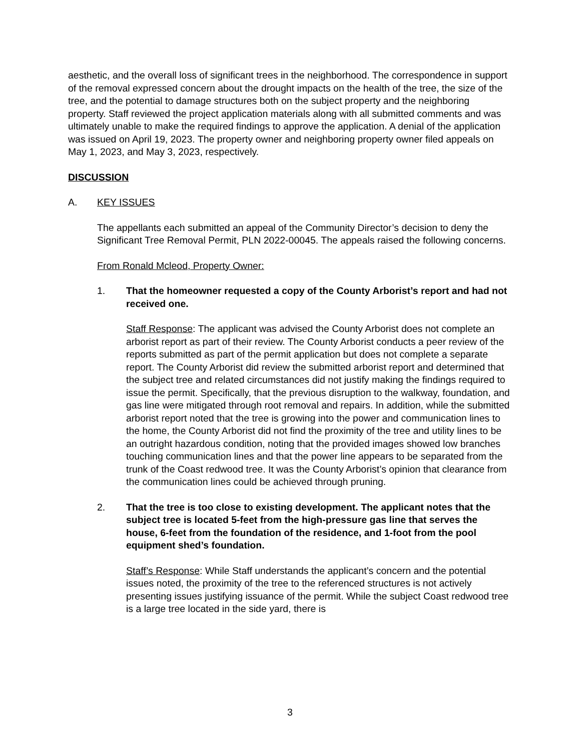aesthetic, and the overall loss of significant trees in the neighborhood. The correspondence in support of the removal expressed concern about the drought impacts on the health of the tree, the size of the tree, and the potential to damage structures both on the subject property and the neighboring property. Staff reviewed the project application materials along with all submitted comments and was ultimately unable to make the required findings to approve the application. A denial of the application was issued on April 19, 2023. The property owner and neighboring property owner filed appeals on May 1, 2023, and May 3, 2023, respectively.
DISCUSSION
A. KEY ISSUES
The appellants each submitted an appeal of the Community Director’s decision to deny the Significant Tree Removal Permit, PLN 2022-00045. The appeals raised the following concerns.
From Ronald Mcleod, Property Owner:
1. That the homeowner requested a copy of the County Arborist’s report and had not received one.
Staff Response: The applicant was advised the County Arborist does not complete an arborist report as part of their review. The County Arborist conducts a peer review of the reports submitted as part of the permit application but does not complete a separate report. The County Arborist did review the submitted arborist report and determined that the subject tree and related circumstances did not justify making the findings required to issue the permit. Specifically, that the previous disruption to the walkway, foundation, and gas line were mitigated through root removal and repairs. In addition, while the submitted arborist report noted that the tree is growing into the power and communication lines to the home, the County Arborist did not find the proximity of the tree and utility lines to be an outright hazardous condition, noting that the provided images showed low branches touching communication lines and that the power line appears to be separated from the trunk of the Coast redwood tree. It was the County Arborist’s opinion that clearance from the communication lines could be achieved through pruning.
2. That the tree is too close to existing development. The applicant notes that the subject tree is located 5-feet from the high-pressure gas line that serves the house, 6-feet from the foundation of the residence, and 1-foot from the pool equipment shed’s foundation.
Staff’s Response: While Staff understands the applicant’s concern and the potential issues noted, the proximity of the tree to the referenced structures is not actively presenting issues justifying issuance of the permit. While the subject Coast redwood tree is a large tree located in the side yard, there is
3